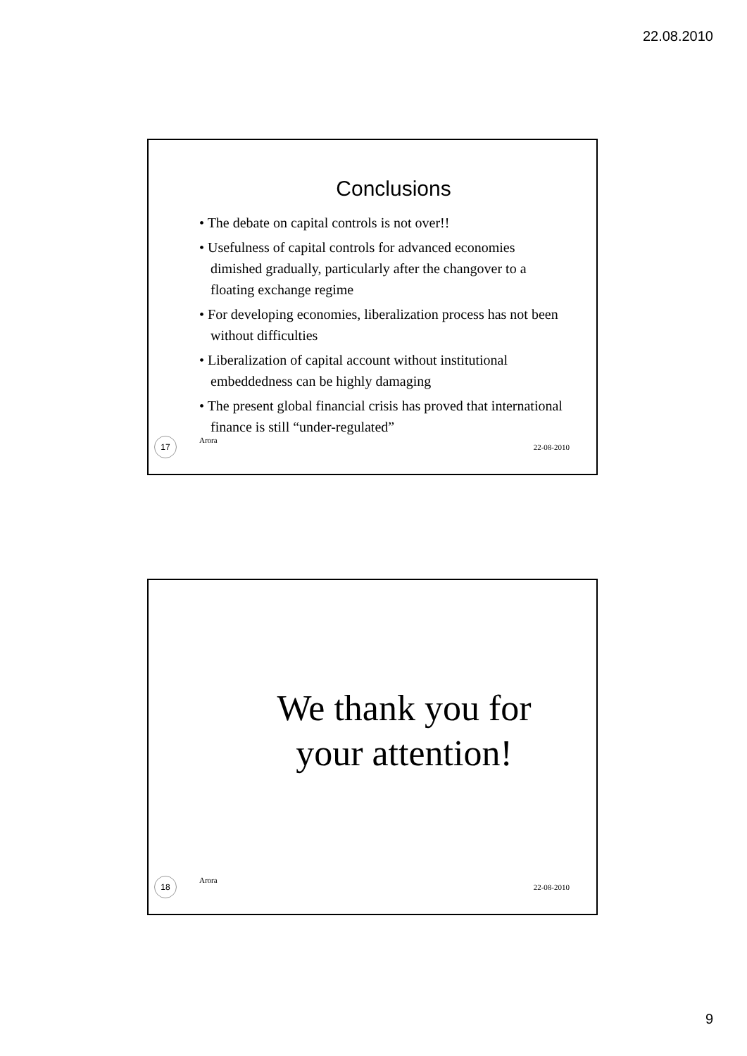22.08.2010
Conclusions
• The debate on capital controls is not over!!
• Usefulness of capital controls for advanced economies dimished gradually, particularly after the changover to a floating exchange regime
• For developing economies, liberalization process has not been without difficulties
• Liberalization of capital account without institutional embeddedness can be highly damaging
• The present global financial crisis has proved that international finance is still “under-regulated”
17 Arora 22-08-2010
We thank you for
your attention!
18 Arora 22-08-2010
9